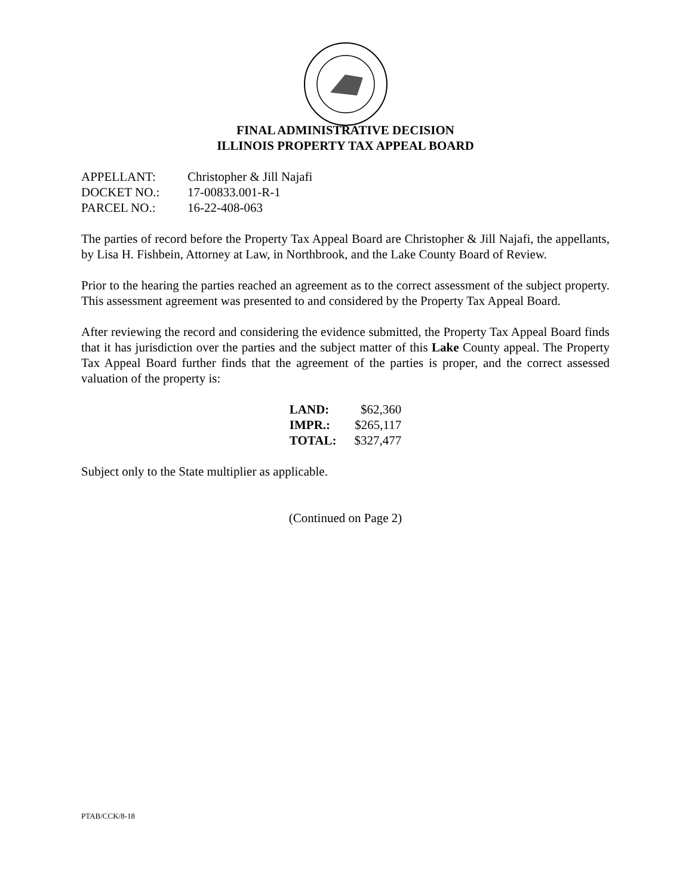FINAL ADMINISTRATIVE DECISION
ILLINOIS PROPERTY TAX APPEAL BOARD
| APPELLANT: | Christopher & Jill Najafi |
| DOCKET NO.: | 17-00833.001-R-1 |
| PARCEL NO.: | 16-22-408-063 |
The parties of record before the Property Tax Appeal Board are Christopher & Jill Najafi, the appellants, by Lisa H. Fishbein, Attorney at Law, in Northbrook, and the Lake County Board of Review.
Prior to the hearing the parties reached an agreement as to the correct assessment of the subject property. This assessment agreement was presented to and considered by the Property Tax Appeal Board.
After reviewing the record and considering the evidence submitted, the Property Tax Appeal Board finds that it has jurisdiction over the parties and the subject matter of this Lake County appeal. The Property Tax Appeal Board further finds that the agreement of the parties is proper, and the correct assessed valuation of the property is:
| LAND: | $62,360 |
| IMPR.: | $265,117 |
| TOTAL: | $327,477 |
Subject only to the State multiplier as applicable.
(Continued on Page 2)
PTAB/CCK/8-18